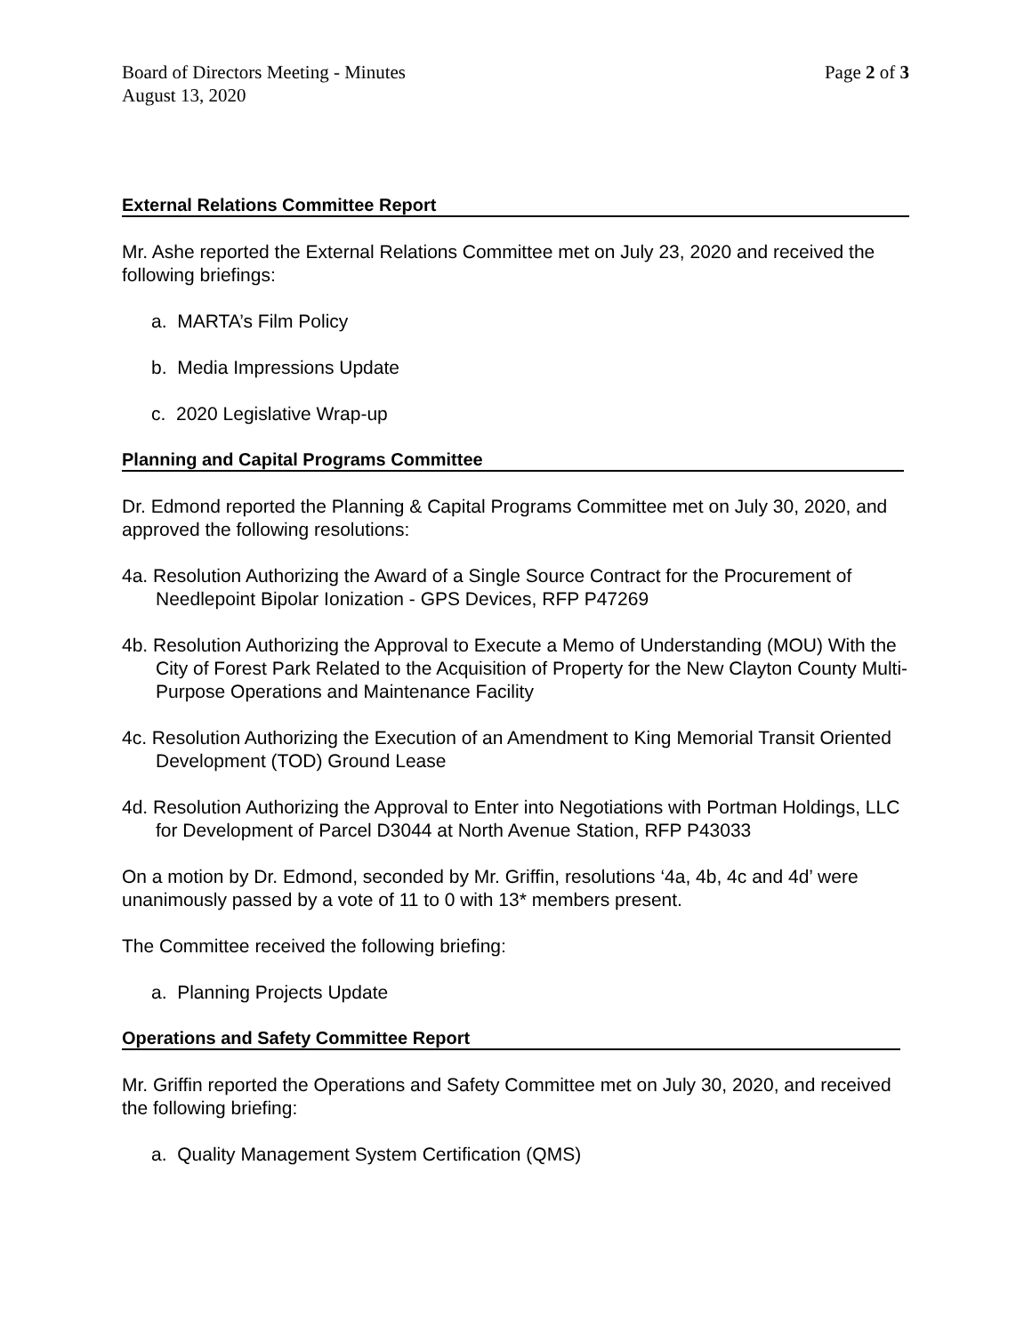Board of Directors Meeting - Minutes
August 13, 2020
Page 2 of 3
External Relations Committee Report
Mr. Ashe reported the External Relations Committee met on July 23, 2020 and received the following briefings:
a. MARTA’s Film Policy
b. Media Impressions Update
c. 2020 Legislative Wrap-up
Planning and Capital Programs Committee
Dr. Edmond reported the Planning & Capital Programs Committee met on July 30, 2020, and approved the following resolutions:
4a. Resolution Authorizing the Award of a Single Source Contract for the Procurement of Needlepoint Bipolar Ionization - GPS Devices, RFP P47269
4b. Resolution Authorizing the Approval to Execute a Memo of Understanding (MOU) With the City of Forest Park Related to the Acquisition of Property for the New Clayton County Multi-Purpose Operations and Maintenance Facility
4c. Resolution Authorizing the Execution of an Amendment to King Memorial Transit Oriented Development (TOD) Ground Lease
4d. Resolution Authorizing the Approval to Enter into Negotiations with Portman Holdings, LLC for Development of Parcel D3044 at North Avenue Station, RFP P43033
On a motion by Dr. Edmond, seconded by Mr. Griffin, resolutions ‘4a, 4b, 4c and 4d’ were unanimously passed by a vote of 11 to 0 with 13* members present.
The Committee received the following briefing:
a. Planning Projects Update
Operations and Safety Committee Report
Mr. Griffin reported the Operations and Safety Committee met on July 30, 2020, and received the following briefing:
a. Quality Management System Certification (QMS)